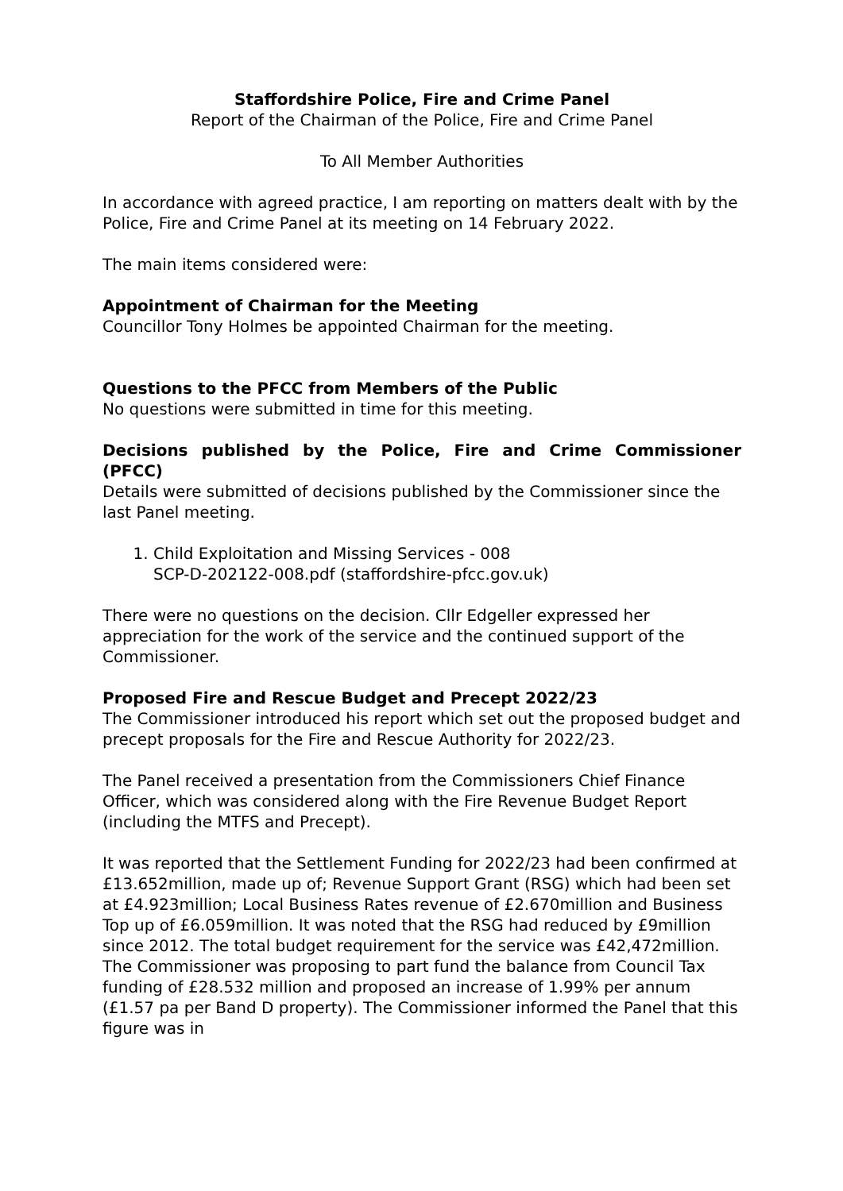Staffordshire Police, Fire and Crime Panel
Report of the Chairman of the Police, Fire and Crime Panel
To All Member Authorities
In accordance with agreed practice, I am reporting on matters dealt with by the Police, Fire and Crime Panel at its meeting on 14 February 2022.
The main items considered were:
Appointment of Chairman for the Meeting
Councillor Tony Holmes be appointed Chairman for the meeting.
Questions to the PFCC from Members of the Public
No questions were submitted in time for this meeting.
Decisions published by the Police, Fire and Crime Commissioner (PFCC)
Details were submitted of decisions published by the Commissioner since the last Panel meeting.
1. Child Exploitation and Missing Services - 008
SCP-D-202122-008.pdf (staffordshire-pfcc.gov.uk)
There were no questions on the decision. Cllr Edgeller expressed her appreciation for the work of the service and the continued support of the Commissioner.
Proposed Fire and Rescue Budget and Precept 2022/23
The Commissioner introduced his report which set out the proposed budget and precept proposals for the Fire and Rescue Authority for 2022/23.
The Panel received a presentation from the Commissioners Chief Finance Officer, which was considered along with the Fire Revenue Budget Report (including the MTFS and Precept).
It was reported that the Settlement Funding for 2022/23 had been confirmed at £13.652million, made up of; Revenue Support Grant (RSG) which had been set at £4.923million; Local Business Rates revenue of £2.670million and Business Top up of £6.059million. It was noted that the RSG had reduced by £9million since 2012. The total budget requirement for the service was £42,472million. The Commissioner was proposing to part fund the balance from Council Tax funding of £28.532 million and proposed an increase of 1.99% per annum (£1.57 pa per Band D property). The Commissioner informed the Panel that this figure was in